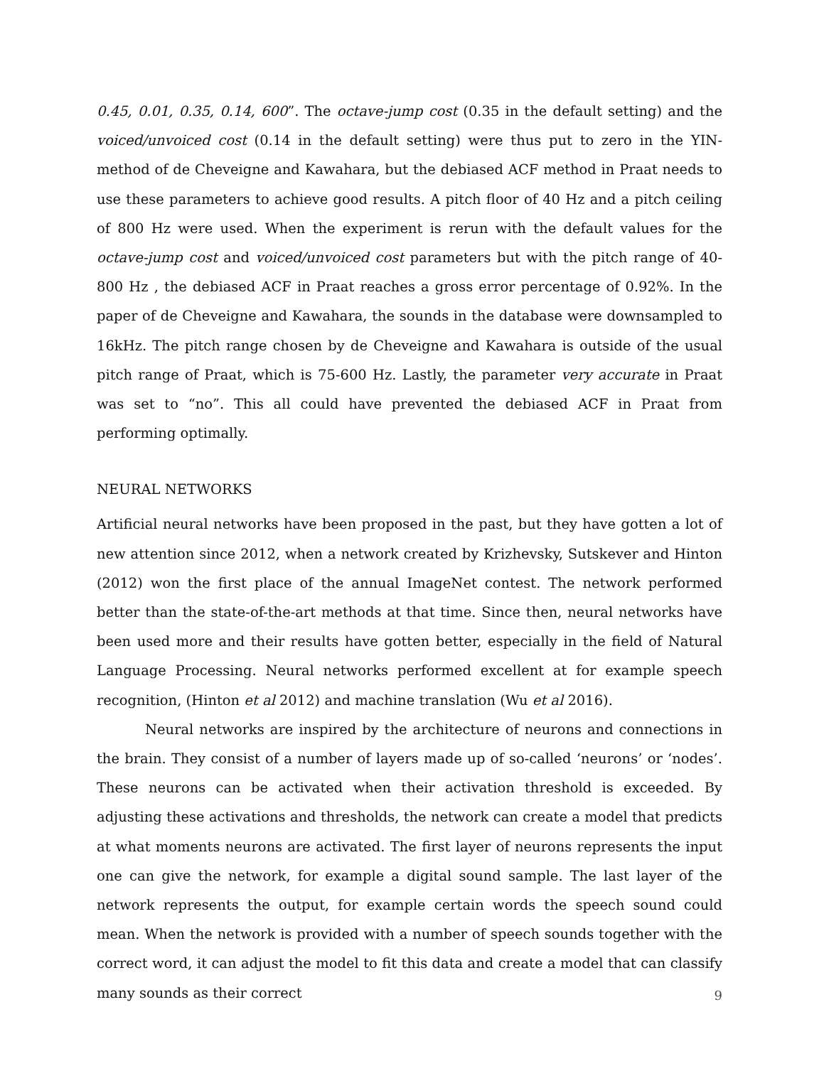0.45, 0.01, 0.35, 0.14, 600”. The octave-jump cost (0.35 in the default setting) and the voiced/unvoiced cost (0.14 in the default setting) were thus put to zero in the YIN-method of de Cheveigne and Kawahara, but the debiased ACF method in Praat needs to use these parameters to achieve good results. A pitch floor of 40 Hz and a pitch ceiling of 800 Hz were used. When the experiment is rerun with the default values for the octave-jump cost and voiced/unvoiced cost parameters but with the pitch range of 40-800 Hz , the debiased ACF in Praat reaches a gross error percentage of 0.92%. In the paper of de Cheveigne and Kawahara, the sounds in the database were downsampled to 16kHz. The pitch range chosen by de Cheveigne and Kawahara is outside of the usual pitch range of Praat, which is 75-600 Hz. Lastly, the parameter very accurate in Praat was set to “no”. This all could have prevented the debiased ACF in Praat from performing optimally.
NEURAL NETWORKS
Artificial neural networks have been proposed in the past, but they have gotten a lot of new attention since 2012, when a network created by Krizhevsky, Sutskever and Hinton (2012) won the first place of the annual ImageNet contest. The network performed better than the state-of-the-art methods at that time. Since then, neural networks have been used more and their results have gotten better, especially in the field of Natural Language Processing. Neural networks performed excellent at for example speech recognition, (Hinton et al 2012) and machine translation (Wu et al 2016).
Neural networks are inspired by the architecture of neurons and connections in the brain. They consist of a number of layers made up of so-called ‘neurons’ or ‘nodes’. These neurons can be activated when their activation threshold is exceeded. By adjusting these activations and thresholds, the network can create a model that predicts at what moments neurons are activated. The first layer of neurons represents the input one can give the network, for example a digital sound sample. The last layer of the network represents the output, for example certain words the speech sound could mean. When the network is provided with a number of speech sounds together with the correct word, it can adjust the model to fit this data and create a model that can classify many sounds as their correct
9